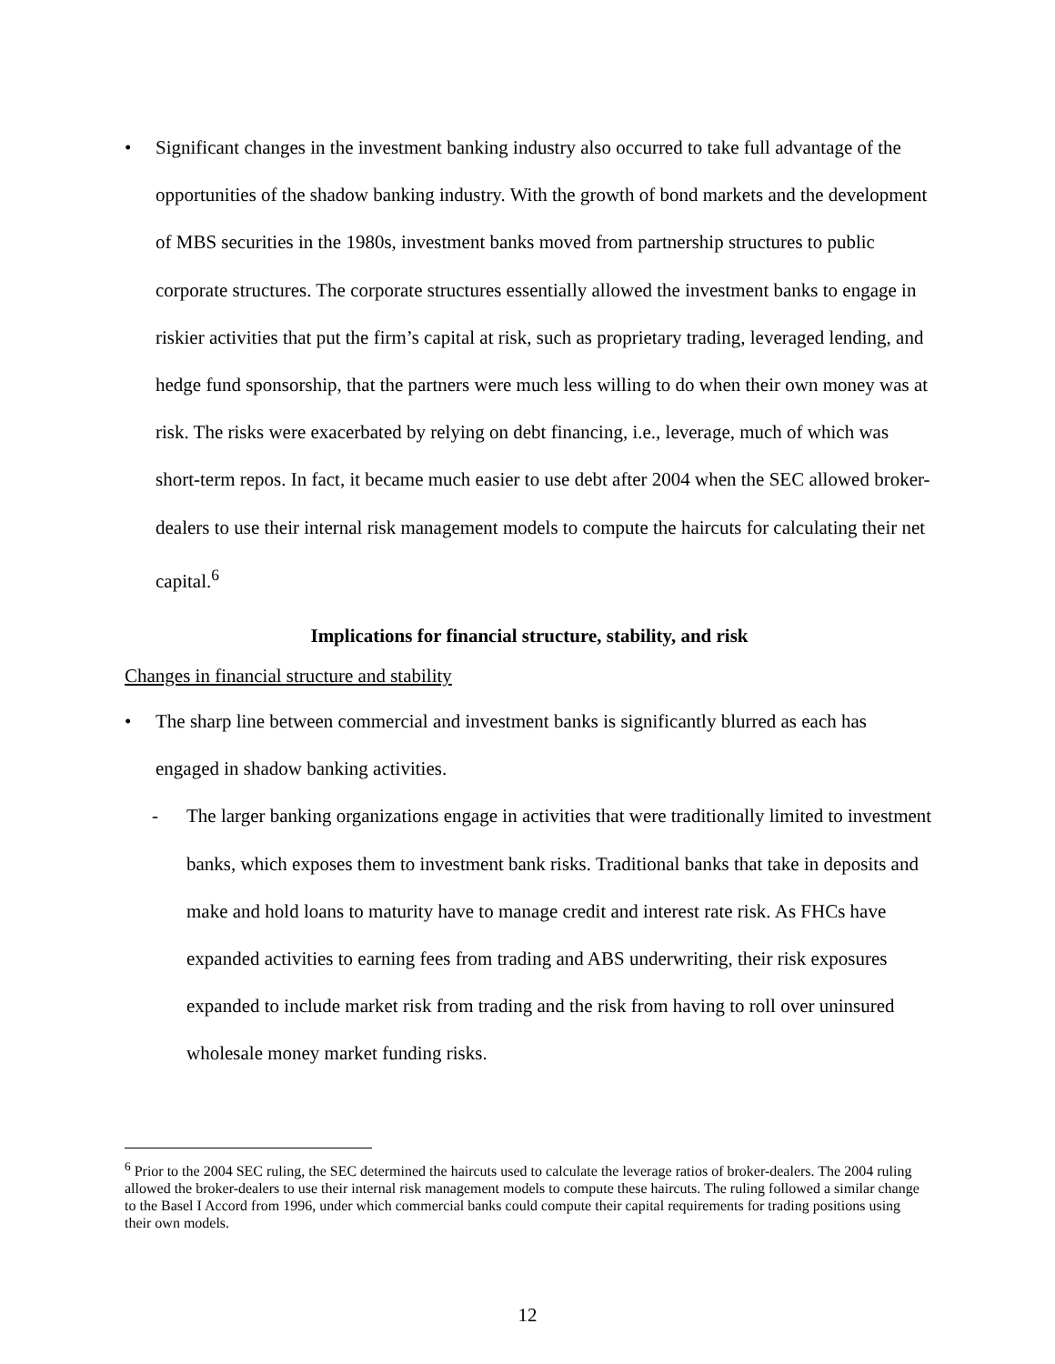• Significant changes in the investment banking industry also occurred to take full advantage of the opportunities of the shadow banking industry. With the growth of bond markets and the development of MBS securities in the 1980s, investment banks moved from partnership structures to public corporate structures. The corporate structures essentially allowed the investment banks to engage in riskier activities that put the firm’s capital at risk, such as proprietary trading, leveraged lending, and hedge fund sponsorship, that the partners were much less willing to do when their own money was at risk. The risks were exacerbated by relying on debt financing, i.e., leverage, much of which was short-term repos. In fact, it became much easier to use debt after 2004 when the SEC allowed broker-dealers to use their internal risk management models to compute the haircuts for calculating their net capital.<sup>6</sup>
Implications for financial structure, stability, and risk
Changes in financial structure and stability
• The sharp line between commercial and investment banks is significantly blurred as each has engaged in shadow banking activities.
- The larger banking organizations engage in activities that were traditionally limited to investment banks, which exposes them to investment bank risks. Traditional banks that take in deposits and make and hold loans to maturity have to manage credit and interest rate risk. As FHCs have expanded activities to earning fees from trading and ABS underwriting, their risk exposures expanded to include market risk from trading and the risk from having to roll over uninsured wholesale money market funding risks.
<sup>6</sup> Prior to the 2004 SEC ruling, the SEC determined the haircuts used to calculate the leverage ratios of broker-dealers. The 2004 ruling allowed the broker-dealers to use their internal risk management models to compute these haircuts. The ruling followed a similar change to the Basel I Accord from 1996, under which commercial banks could compute their capital requirements for trading positions using their own models.
12